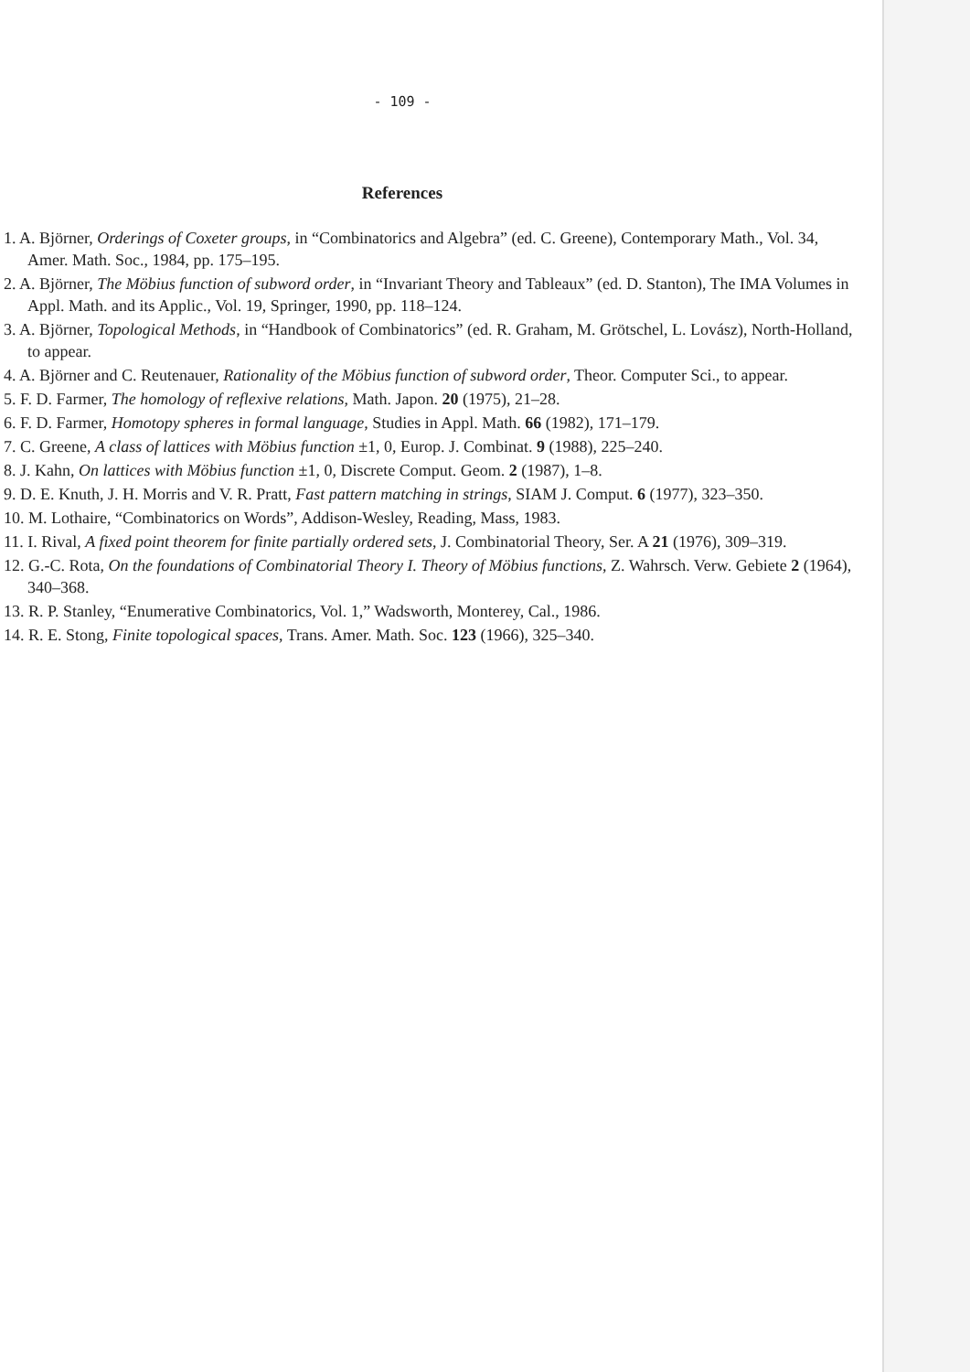- 109 -
References
1. A. Björner, Orderings of Coxeter groups, in “Combinatorics and Algebra” (ed. C. Greene), Contemporary Math., Vol. 34, Amer. Math. Soc., 1984, pp. 175–195.
2. A. Björner, The Möbius function of subword order, in “Invariant Theory and Tableaux” (ed. D. Stanton), The IMA Volumes in Appl. Math. and its Applic., Vol. 19, Springer, 1990, pp. 118–124.
3. A. Björner, Topological Methods, in “Handbook of Combinatorics” (ed. R. Graham, M. Grötschel, L. Lovász), North-Holland, to appear.
4. A. Björner and C. Reutenauer, Rationality of the Möbius function of subword order, Theor. Computer Sci., to appear.
5. F. D. Farmer, The homology of reflexive relations, Math. Japon. 20 (1975), 21–28.
6. F. D. Farmer, Homotopy spheres in formal language, Studies in Appl. Math. 66 (1982), 171–179.
7. C. Greene, A class of lattices with Möbius function ±1, 0, Europ. J. Combinat. 9 (1988), 225–240.
8. J. Kahn, On lattices with Möbius function ±1, 0, Discrete Comput. Geom. 2 (1987), 1–8.
9. D. E. Knuth, J. H. Morris and V. R. Pratt, Fast pattern matching in strings, SIAM J. Comput. 6 (1977), 323–350.
10. M. Lothaire, “Combinatorics on Words”, Addison-Wesley, Reading, Mass, 1983.
11. I. Rival, A fixed point theorem for finite partially ordered sets, J. Combinatorial Theory, Ser. A 21 (1976), 309–319.
12. G.-C. Rota, On the foundations of Combinatorial Theory I. Theory of Möbius functions, Z. Wahrsch. Verw. Gebiete 2 (1964), 340–368.
13. R. P. Stanley, “Enumerative Combinatorics, Vol. 1,” Wadsworth, Monterey, Cal., 1986.
14. R. E. Stong, Finite topological spaces, Trans. Amer. Math. Soc. 123 (1966), 325–340.